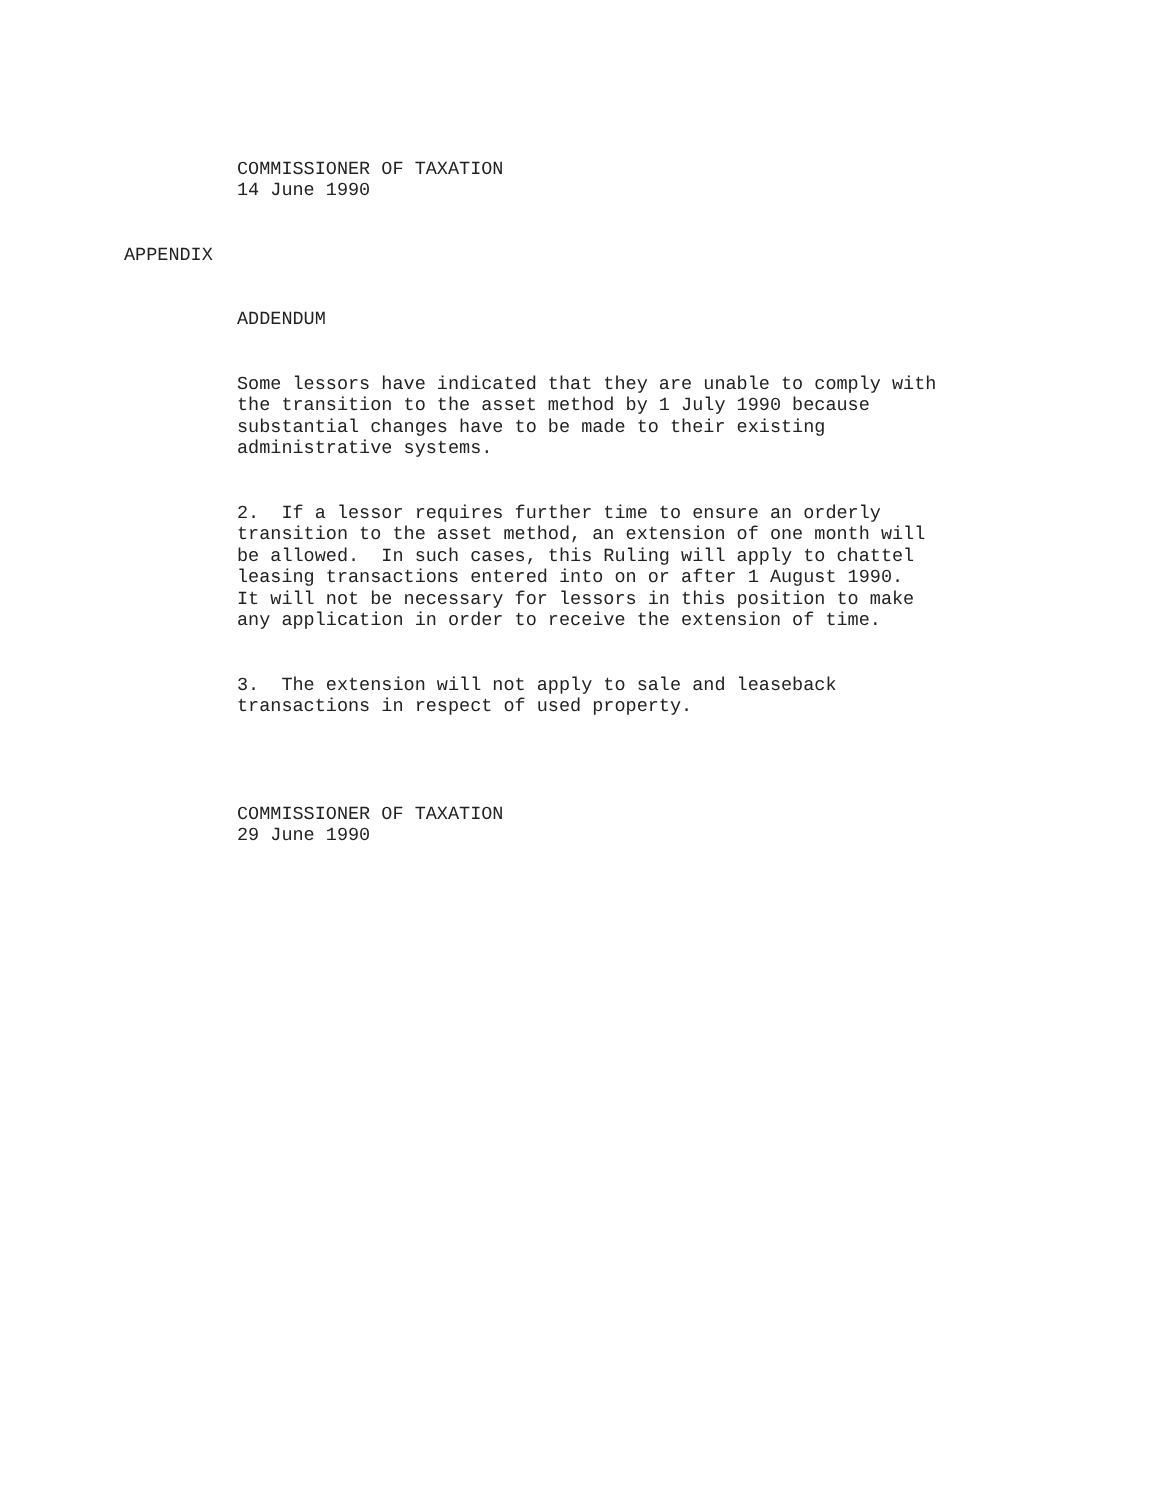COMMISSIONER OF TAXATION 14 June 1990
APPENDIX
ADDENDUM
Some lessors have indicated that they are unable to comply with the transition to the asset method by 1 July 1990 because substantial changes have to be made to their existing administrative systems.
2. If a lessor requires further time to ensure an orderly transition to the asset method, an extension of one month will be allowed. In such cases, this Ruling will apply to chattel leasing transactions entered into on or after 1 August 1990. It will not be necessary for lessors in this position to make any application in order to receive the extension of time.
3. The extension will not apply to sale and leaseback transactions in respect of used property.
COMMISSIONER OF TAXATION 29 June 1990